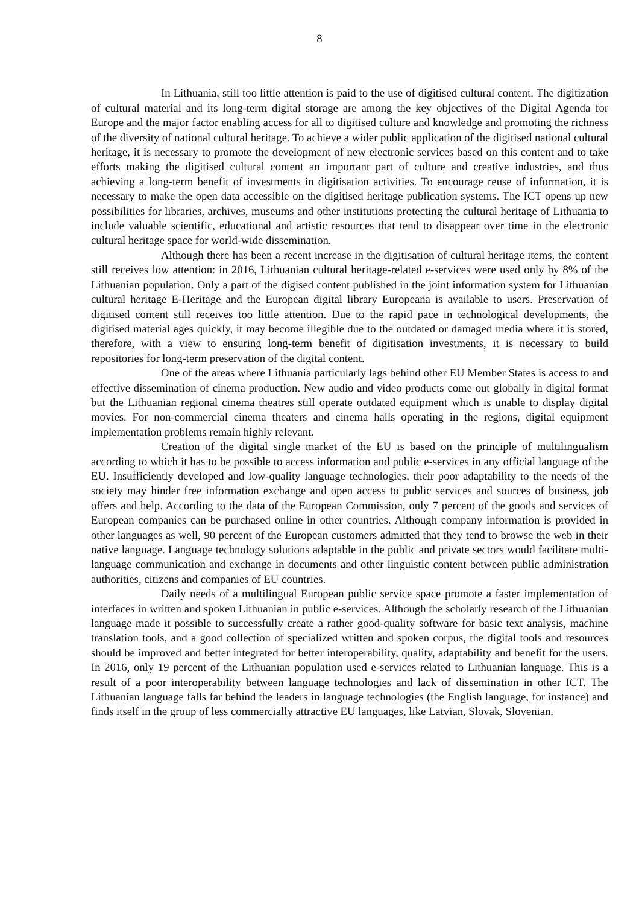8
In Lithuania, still too little attention is paid to the use of digitised cultural content. The digitization of cultural material and its long-term digital storage are among the key objectives of the Digital Agenda for Europe and the major factor enabling access for all to digitised culture and knowledge and promoting the richness of the diversity of national cultural heritage. To achieve a wider public application of the digitised national cultural heritage, it is necessary to promote the development of new electronic services based on this content and to take efforts making the digitised cultural content an important part of culture and creative industries, and thus achieving a long-term benefit of investments in digitisation activities. To encourage reuse of information, it is necessary to make the open data accessible on the digitised heritage publication systems. The ICT opens up new possibilities for libraries, archives, museums and other institutions protecting the cultural heritage of Lithuania to include valuable scientific, educational and artistic resources that tend to disappear over time in the electronic cultural heritage space for world-wide dissemination.
Although there has been a recent increase in the digitisation of cultural heritage items, the content still receives low attention: in 2016, Lithuanian cultural heritage-related e-services were used only by 8% of the Lithuanian population. Only a part of the digised content published in the joint information system for Lithuanian cultural heritage E-Heritage and the European digital library Europeana is available to users. Preservation of digitised content still receives too little attention. Due to the rapid pace in technological developments, the digitised material ages quickly, it may become illegible due to the outdated or damaged media where it is stored, therefore, with a view to ensuring long-term benefit of digitisation investments, it is necessary to build repositories for long-term preservation of the digital content.
One of the areas where Lithuania particularly lags behind other EU Member States is access to and effective dissemination of cinema production. New audio and video products come out globally in digital format but the Lithuanian regional cinema theatres still operate outdated equipment which is unable to display digital movies. For non-commercial cinema theaters and cinema halls operating in the regions, digital equipment implementation problems remain highly relevant.
Creation of the digital single market of the EU is based on the principle of multilingualism according to which it has to be possible to access information and public e-services in any official language of the EU. Insufficiently developed and low-quality language technologies, their poor adaptability to the needs of the society may hinder free information exchange and open access to public services and sources of business, job offers and help. According to the data of the European Commission, only 7 percent of the goods and services of European companies can be purchased online in other countries. Although company information is provided in other languages as well, 90 percent of the European customers admitted that they tend to browse the web in their native language. Language technology solutions adaptable in the public and private sectors would facilitate multi-language communication and exchange in documents and other linguistic content between public administration authorities, citizens and companies of EU countries.
Daily needs of a multilingual European public service space promote a faster implementation of interfaces in written and spoken Lithuanian in public e-services. Although the scholarly research of the Lithuanian language made it possible to successfully create a rather good-quality software for basic text analysis, machine translation tools, and a good collection of specialized written and spoken corpus, the digital tools and resources should be improved and better integrated for better interoperability, quality, adaptability and benefit for the users. In 2016, only 19 percent of the Lithuanian population used e-services related to Lithuanian language. This is a result of a poor interoperability between language technologies and lack of dissemination in other ICT. The Lithuanian language falls far behind the leaders in language technologies (the English language, for instance) and finds itself in the group of less commercially attractive EU languages, like Latvian, Slovak, Slovenian.